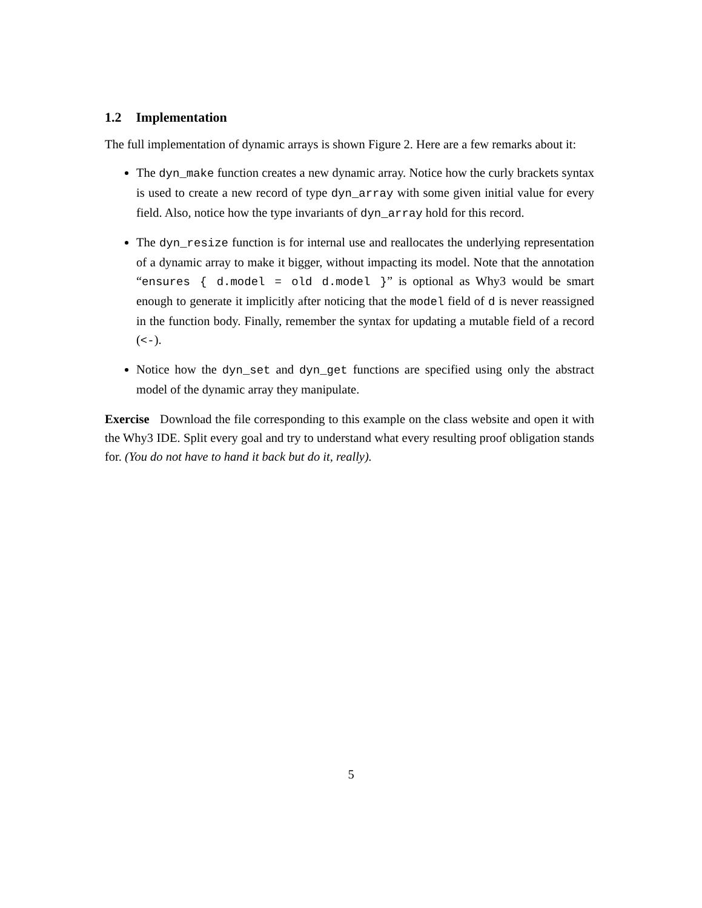1.2 Implementation
The full implementation of dynamic arrays is shown Figure 2. Here are a few remarks about it:
The dyn_make function creates a new dynamic array. Notice how the curly brackets syntax is used to create a new record of type dyn_array with some given initial value for every field. Also, notice how the type invariants of dyn_array hold for this record.
The dyn_resize function is for internal use and reallocates the underlying representation of a dynamic array to make it bigger, without impacting its model. Note that the annotation “ensures { d.model = old d.model }” is optional as Why3 would be smart enough to generate it implicitly after noticing that the model field of d is never reassigned in the function body. Finally, remember the syntax for updating a mutable field of a record (<-).
Notice how the dyn_set and dyn_get functions are specified using only the abstract model of the dynamic array they manipulate.
Exercise Download the file corresponding to this example on the class website and open it with the Why3 IDE. Split every goal and try to understand what every resulting proof obligation stands for. (You do not have to hand it back but do it, really).
5